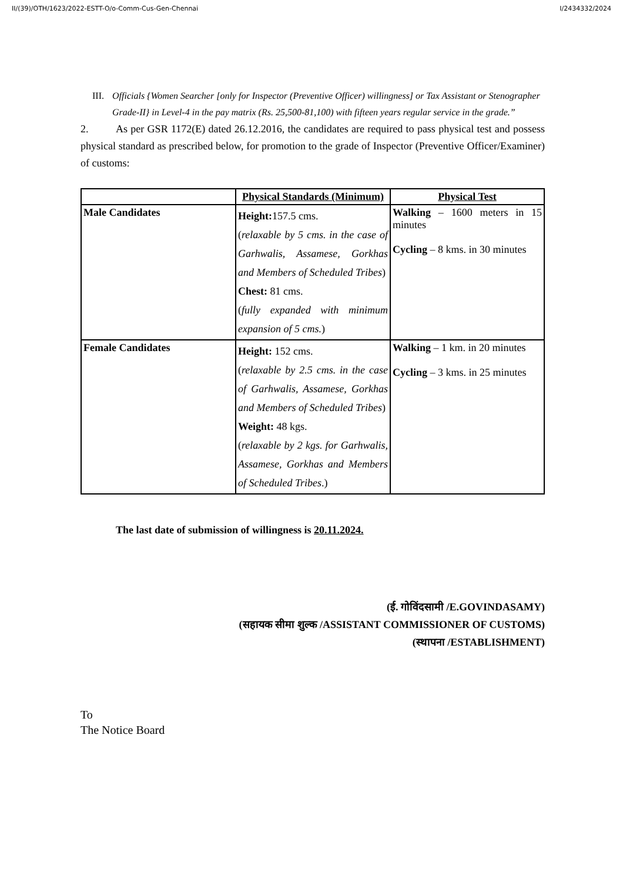II/(39)/OTH/1623/2022-ESTT-O/o-Comm-Cus-Gen-Chennai I/2434332/2024
III. Officials {Women Searcher [only for Inspector (Preventive Officer) willingness] or Tax Assistant or Stenographer Grade-II} in Level-4 in the pay matrix (Rs. 25,500-81,100) with fifteen years regular service in the grade.”
2. As per GSR 1172(E) dated 26.12.2016, the candidates are required to pass physical test and possess physical standard as prescribed below, for promotion to the grade of Inspector (Preventive Officer/Examiner) of customs:
| | Physical Standards (Minimum) | Physical Test |
| --- | --- | --- |
| Male Candidates | Height: 157.5 cms. ( relaxable by 5 cms. in the case of Garhwalis, Assamese, Gorkhas and Members of Scheduled Tribes ) Chest: 81 cms. ( fully expanded with minimum expansion of 5 cms. ) | Walking – 1600 meters in 15 minutes Cycling – 8 kms. in 30 minutes |
| Female Candidates | Height: 152 cms. ( relaxable by 2.5 cms. in the case of Garhwalis, Assamese, Gorkhas and Members of Scheduled Tribes ) Weight: 48 kgs. ( relaxable by 2 kgs. for Garhwalis, Assamese, Gorkhas and Members of Scheduled Tribes .) | Walking – 1 km. in 20 minutes Cycling – 3 kms. in 25 minutes |
The last date of submission of willingness is 20.11.2024.
(ई. गोविंदसामी /E.GOVINDASAMY)
(सहायक सीमा शुल्क /ASSISTANT COMMISSIONER OF CUSTOMS)
(स्थापना /ESTABLISHMENT)
To
The Notice Board